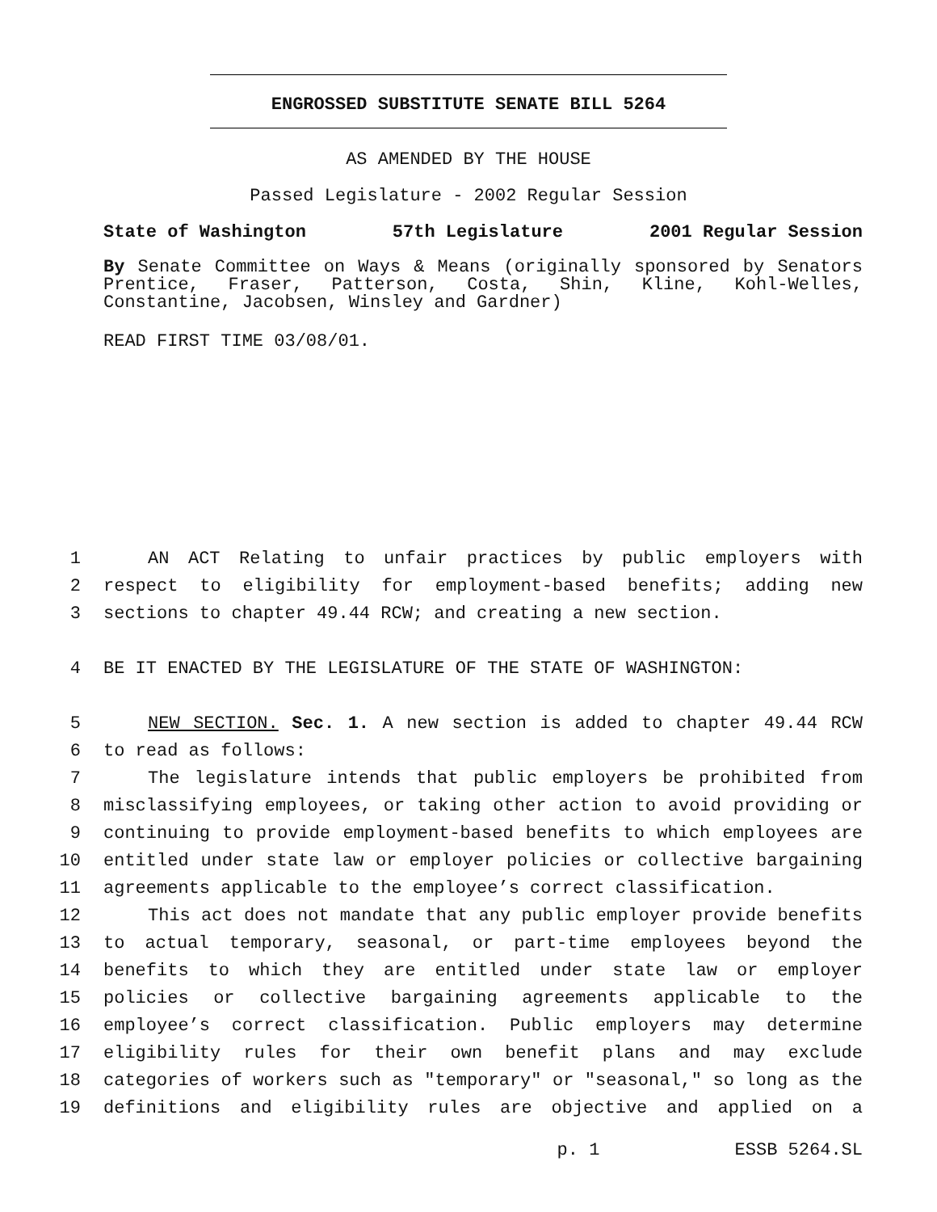ENGROSSED SUBSTITUTE SENATE BILL 5264
AS AMENDED BY THE HOUSE
Passed Legislature - 2002 Regular Session
State of Washington 57th Legislature 2001 Regular Session
By Senate Committee on Ways & Means (originally sponsored by Senators Prentice, Fraser, Patterson, Costa, Shin, Kline, Kohl-Welles, Constantine, Jacobsen, Winsley and Gardner)
READ FIRST TIME 03/08/01.
1 AN ACT Relating to unfair practices by public employers with
2 respect to eligibility for employment-based benefits; adding new
3 sections to chapter 49.44 RCW; and creating a new section.
4 BE IT ENACTED BY THE LEGISLATURE OF THE STATE OF WASHINGTON:
5 NEW SECTION. Sec. 1. A new section is added to chapter 49.44 RCW
6 to read as follows:
7 The legislature intends that public employers be prohibited from
8 misclassifying employees, or taking other action to avoid providing or
9 continuing to provide employment-based benefits to which employees are
10 entitled under state law or employer policies or collective bargaining
11 agreements applicable to the employee’s correct classification.
12 This act does not mandate that any public employer provide benefits
13 to actual temporary, seasonal, or part-time employees beyond the
14 benefits to which they are entitled under state law or employer
15 policies or collective bargaining agreements applicable to the
16 employee’s correct classification. Public employers may determine
17 eligibility rules for their own benefit plans and may exclude
18 categories of workers such as "temporary" or "seasonal," so long as the
19 definitions and eligibility rules are objective and applied on a
p. 1 ESSB 5264.SL